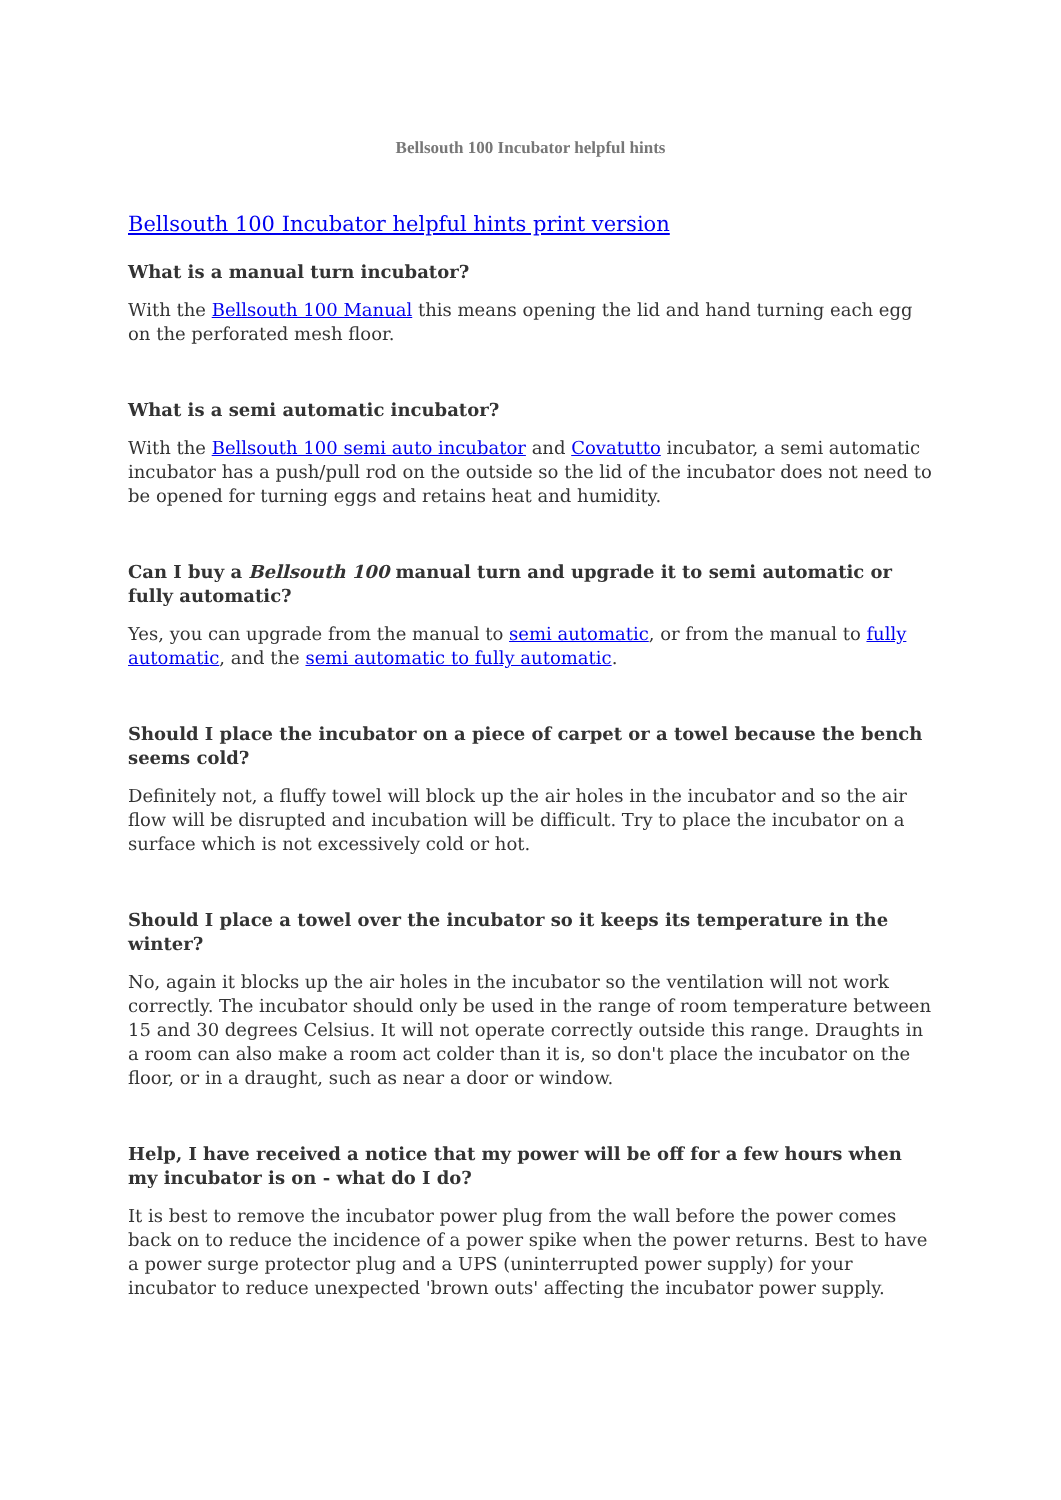Bellsouth 100 Incubator helpful hints
Bellsouth 100 Incubator helpful hints print version
What is a manual turn incubator?
With the Bellsouth 100 Manual this means opening the lid and hand turning each egg on the perforated mesh floor.
What is a semi automatic incubator?
With the Bellsouth 100 semi auto incubator and Covatutto incubator, a semi automatic incubator has a push/pull rod on the outside so the lid of the incubator does not need to be opened for turning eggs and retains heat and humidity.
Can I buy a Bellsouth 100 manual turn and upgrade it to semi automatic or fully automatic?
Yes, you can upgrade from the manual to semi automatic, or from the manual to fully automatic, and the semi automatic to fully automatic.
Should I place the incubator on a piece of carpet or a towel because the bench seems cold?
Definitely not, a fluffy towel will block up the air holes in the incubator and so the air flow will be disrupted and incubation will be difficult. Try to place the incubator on a surface which is not excessively cold or hot.
Should I place a towel over the incubator so it keeps its temperature in the winter?
No, again it blocks up the air holes in the incubator so the ventilation will not work correctly. The incubator should only be used in the range of room temperature between 15 and 30 degrees Celsius. It will not operate correctly outside this range. Draughts in a room can also make a room act colder than it is, so don't place the incubator on the floor, or in a draught, such as near a door or window.
Help, I have received a notice that my power will be off for a few hours when my incubator is on - what do I do?
It is best to remove the incubator power plug from the wall before the power comes back on to reduce the incidence of a power spike when the power returns. Best to have a power surge protector plug and a UPS (uninterrupted power supply) for your incubator to reduce unexpected 'brown outs' affecting the incubator power supply.